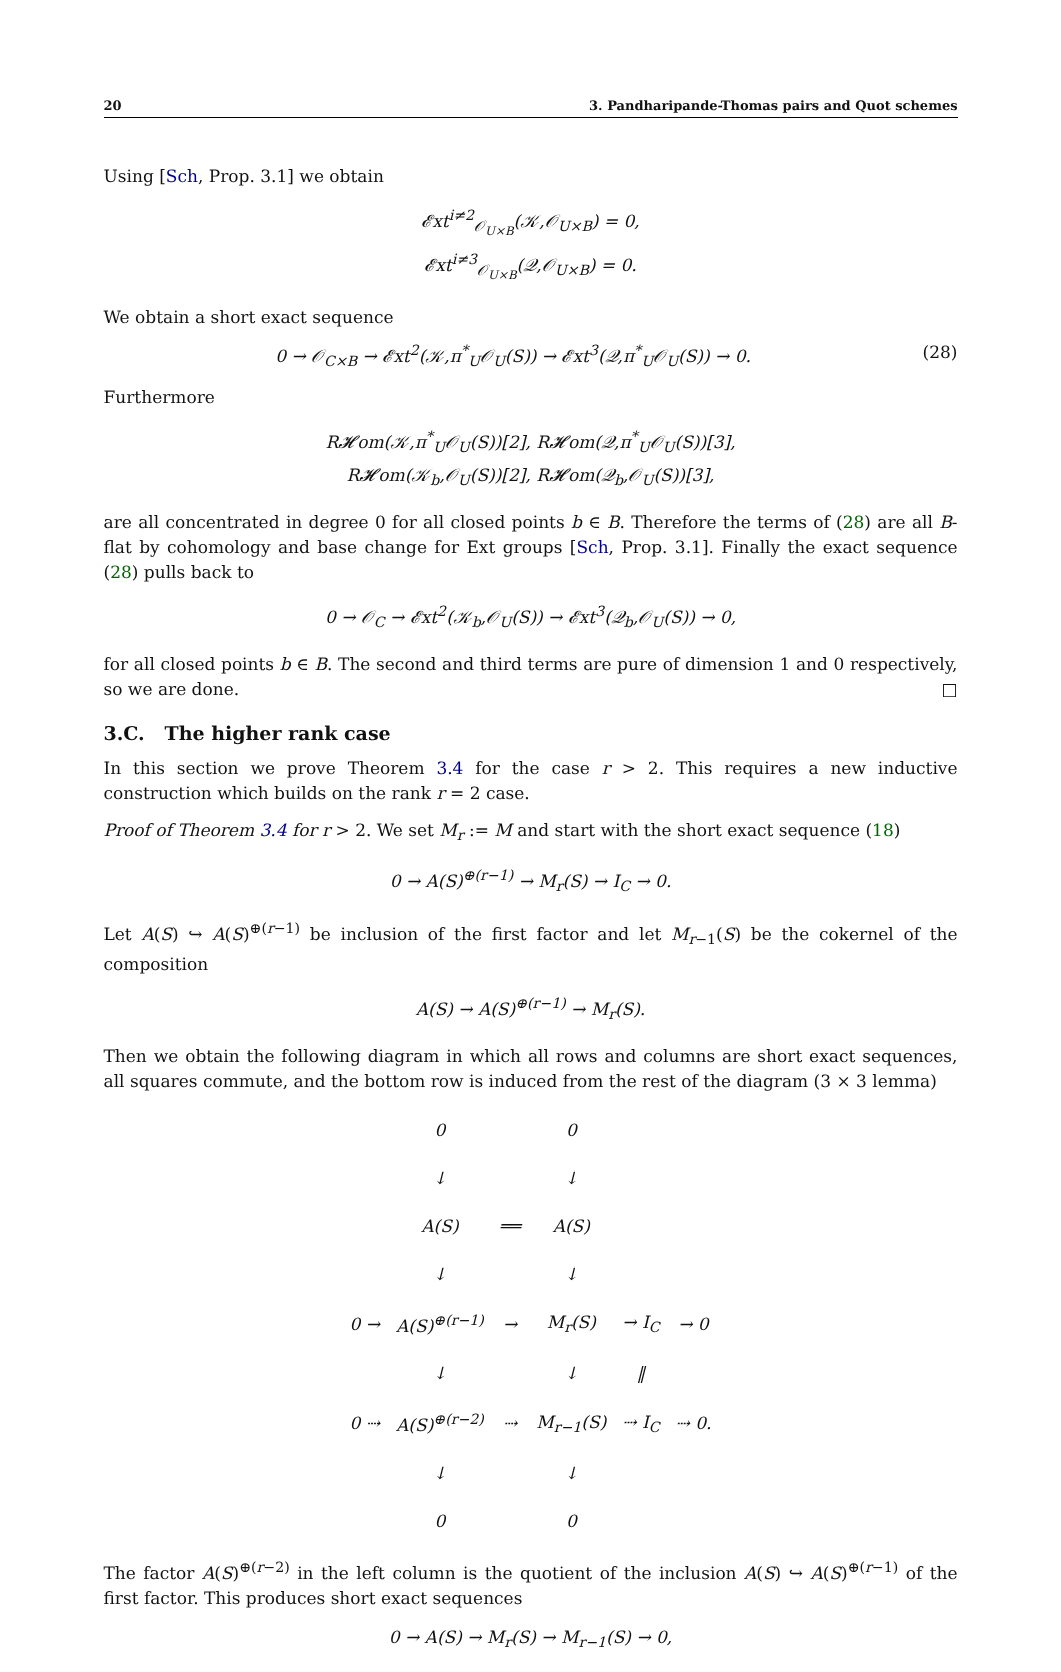20 3. Pandharipande-Thomas pairs and Quot schemes
Using [Sch, Prop. 3.1] we obtain
𝓔xt<sup>i≠2</sup><sub>𝒪<sub>U×B</sub></sub>(𝒦,𝒪<sub>U×B</sub>) = 0,
𝓔xt<sup>i≠3</sup><sub>𝒪<sub>U×B</sub></sub>(𝒬,𝒪<sub>U×B</sub>) = 0.
We obtain a short exact sequence
0 → 𝒪<sub>C×B</sub> → 𝓔xt<sup>2</sup>(𝒦,π<sup>*</sup><sub>U</sub>𝒪<sub>U</sub>(S)) → 𝓔xt<sup>3</sup>(𝒬,π<sup>*</sup><sub>U</sub>𝒪<sub>U</sub>(S)) → 0. (28)
Furthermore
R𝓗om(𝒦,π<sup>*</sup><sub>U</sub>𝒪<sub>U</sub>(S))[2], R𝓗om(𝒬,π<sup>*</sup><sub>U</sub>𝒪<sub>U</sub>(S))[3],
R𝓗om(𝒦<sub>b</sub>,𝒪<sub>U</sub>(S))[2], R𝓗om(𝒬<sub>b</sub>,𝒪<sub>U</sub>(S))[3],
are all concentrated in degree 0 for all closed points b ∈ B. Therefore the terms of (28) are all B-flat by cohomology and base change for Ext groups [Sch, Prop. 3.1]. Finally the exact sequence (28) pulls back to
0 → 𝒪<sub>C</sub> → 𝓔xt<sup>2</sup>(𝒦<sub>b</sub>,𝒪<sub>U</sub>(S)) → 𝓔xt<sup>3</sup>(𝒬<sub>b</sub>,𝒪<sub>U</sub>(S)) → 0,
for all closed points b ∈ B. The second and third terms are pure of dimension 1 and 0 respectively, so we are done. □
3.C. The higher rank case
In this section we prove Theorem 3.4 for the case r > 2. This requires a new inductive construction which builds on the rank r = 2 case.
Proof of Theorem 3.4 for r > 2. We set M<sub>r</sub> := M and start with the short exact sequence (18)
0 → A(S)<sup>⊕(r−1)</sup> → M<sub>r</sub>(S) → I<sub>C</sub> → 0.
Let A(S) ↪ A(S)<sup>⊕(r−1)</sup> be inclusion of the first factor and let M<sub>r−1</sub>(S) be the cokernel of the composition
A(S) → A(S)<sup>⊕(r−1)</sup> → M<sub>r</sub>(S).
Then we obtain the following diagram in which all rows and columns are short exact sequences, all squares commute, and the bottom row is induced from the rest of the diagram (3 × 3 lemma)
| | 0 | | 0 | | |
| | ↓ | | ↓ | | |
| | A(S) | ══ | A(S) | | |
| | ↓ | | ↓ | | |
| 0 → | A(S)<sup>⊕(r−1)</sup> | → | M<sub>r</sub>(S) | → I<sub>C</sub> | → 0 |
| | ↓ | | ↓ | ‖ | |
| 0 ⇢ | A(S)<sup>⊕(r−2)</sup> | ⇢ | M<sub>r−1</sub>(S) | ⇢ I<sub>C</sub> | ⇢ 0. |
| | ↓ | | ↓ | | |
| | 0 | | 0 | | |
The factor A(S)<sup>⊕(r−2)</sup> in the left column is the quotient of the inclusion A(S) ↪ A(S)<sup>⊕(r−1)</sup> of the first factor. This produces short exact sequences
0 → A(S) → M<sub>r</sub>(S) → M<sub>r−1</sub>(S) → 0,